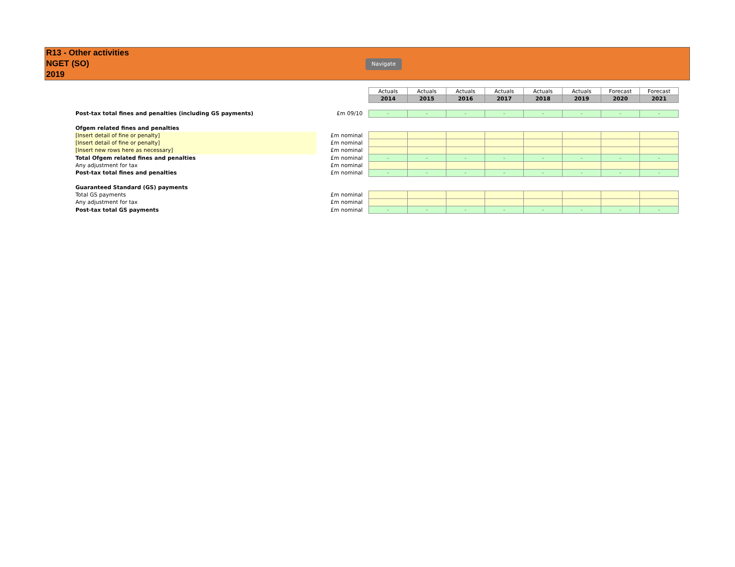R13 - Other activities
NGET (SO)
2019
Navigate
| | | Actuals | Actuals | Actuals | Actuals | Actuals | Actuals | Forecast | Forecast |
| | | 2014 | 2015 | 2016 | 2017 | 2018 | 2019 | 2020 | 2021 |
| Post-tax total fines and penalties (including GS payments) | £m 09/10 | - | - | - | - | - | - | - | - |
| Ofgem related fines and penalties | | | | | | | | | |
| [Insert detail of fine or penalty] | £m nominal | | | | | | | | |
| [Insert detail of fine or penalty] | £m nominal | | | | | | | | |
| [Insert new rows here as necessary] | £m nominal | | | | | | | | |
| Total Ofgem related fines and penalties | £m nominal | - | - | - | - | - | - | - | - |
| Any adjustment for tax | £m nominal | | | | | | | | |
| Post-tax total fines and penalties | £m nominal | - | - | - | - | - | - | - | - |
| Guaranteed Standard (GS) payments | | | | | | | | | |
| Total GS payments | £m nominal | | | | | | | | |
| Any adjustment for tax | £m nominal | | | | | | | | |
| Post-tax total GS payments | £m nominal | - | - | - | - | - | - | - | - |